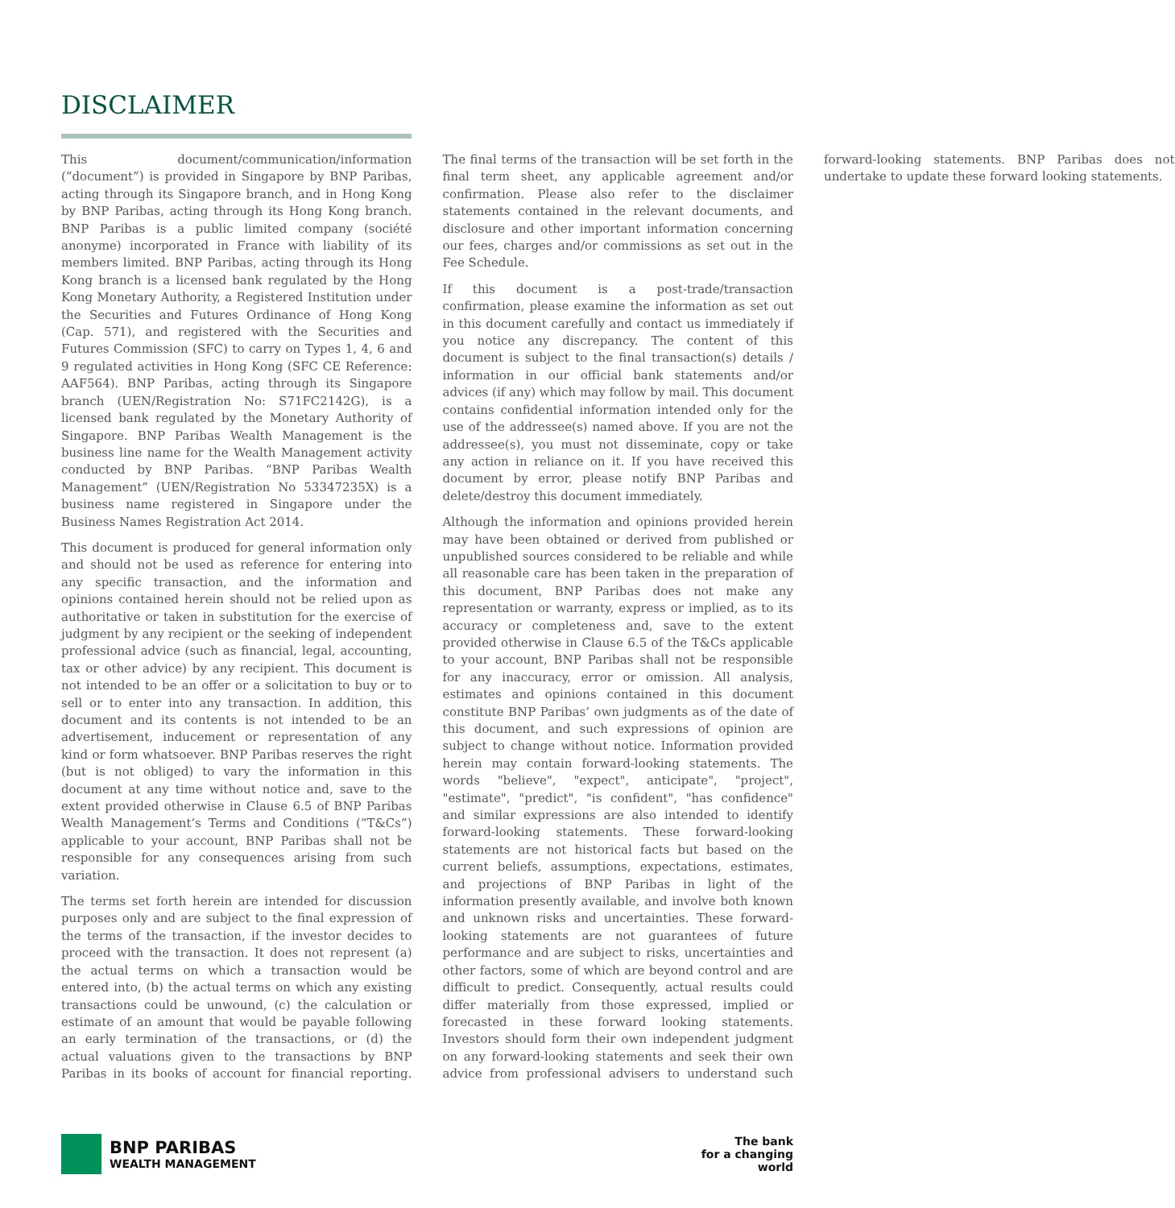DISCLAIMER
This document/communication/information (“document”) is provided in Singapore by BNP Paribas, acting through its Singapore branch, and in Hong Kong by BNP Paribas, acting through its Hong Kong branch. BNP Paribas is a public limited company (société anonyme) incorporated in France with liability of its members limited. BNP Paribas, acting through its Hong Kong branch is a licensed bank regulated by the Hong Kong Monetary Authority, a Registered Institution under the Securities and Futures Ordinance of Hong Kong (Cap. 571), and registered with the Securities and Futures Commission (SFC) to carry on Types 1, 4, 6 and 9 regulated activities in Hong Kong (SFC CE Reference: AAF564). BNP Paribas, acting through its Singapore branch (UEN/Registration No: S71FC2142G), is a licensed bank regulated by the Monetary Authority of Singapore. BNP Paribas Wealth Management is the business line name for the Wealth Management activity conducted by BNP Paribas. “BNP Paribas Wealth Management” (UEN/Registration No 53347235X) is a business name registered in Singapore under the Business Names Registration Act 2014.
This document is produced for general information only and should not be used as reference for entering into any specific transaction, and the information and opinions contained herein should not be relied upon as authoritative or taken in substitution for the exercise of judgment by any recipient or the seeking of independent professional advice (such as financial, legal, accounting, tax or other advice) by any recipient. This document is not intended to be an offer or a solicitation to buy or to sell or to enter into any transaction. In addition, this document and its contents is not intended to be an advertisement, inducement or representation of any kind or form whatsoever. BNP Paribas reserves the right (but is not obliged) to vary the information in this document at any time without notice and, save to the extent provided otherwise in Clause 6.5 of BNP Paribas Wealth Management’s Terms and Conditions (“T&Cs”) applicable to your account, BNP Paribas shall not be responsible for any consequences arising from such variation.
The terms set forth herein are intended for discussion purposes only and are subject to the final expression of the terms of the transaction, if the investor decides to proceed with the transaction. It does not represent (a) the actual terms on which a transaction would be entered into, (b) the actual terms on which any existing transactions could be unwound, (c) the calculation or estimate of an amount that would be payable following an early termination of the transactions, or (d) the actual valuations given to the transactions by BNP Paribas in its books of account for financial reporting. The final terms of the transaction will be set forth in the final term sheet, any applicable agreement and/or confirmation. Please also refer to the disclaimer statements contained in the relevant documents, and disclosure and other important information concerning our fees, charges and/or commissions as set out in the Fee Schedule.
If this document is a post-trade/transaction confirmation, please examine the information as set out in this document carefully and contact us immediately if you notice any discrepancy. The content of this document is subject to the final transaction(s) details / information in our official bank statements and/or advices (if any) which may follow by mail. This document contains confidential information intended only for the use of the addressee(s) named above. If you are not the addressee(s), you must not disseminate, copy or take any action in reliance on it. If you have received this document by error, please notify BNP Paribas and delete/destroy this document immediately.
Although the information and opinions provided herein may have been obtained or derived from published or unpublished sources considered to be reliable and while all reasonable care has been taken in the preparation of this document, BNP Paribas does not make any representation or warranty, express or implied, as to its accuracy or completeness and, save to the extent provided otherwise in Clause 6.5 of the T&Cs applicable to your account, BNP Paribas shall not be responsible for any inaccuracy, error or omission. All analysis, estimates and opinions contained in this document constitute BNP Paribas’ own judgments as of the date of this document, and such expressions of opinion are subject to change without notice. Information provided herein may contain forward-looking statements. The words "believe", "expect", anticipate", "project", "estimate", "predict", "is confident", "has confidence" and similar expressions are also intended to identify forward-looking statements. These forward-looking statements are not historical facts but based on the current beliefs, assumptions, expectations, estimates, and projections of BNP Paribas in light of the information presently available, and involve both known and unknown risks and uncertainties. These forward-looking statements are not guarantees of future performance and are subject to risks, uncertainties and other factors, some of which are beyond control and are difficult to predict. Consequently, actual results could differ materially from those expressed, implied or forecasted in these forward looking statements. Investors should form their own independent judgment on any forward-looking statements and seek their own advice from professional advisers to understand such forward-looking statements. BNP Paribas does not undertake to update these forward looking statements.
BNP PARIBAS
WEALTH MANAGEMENT
The bank
for a changing
world